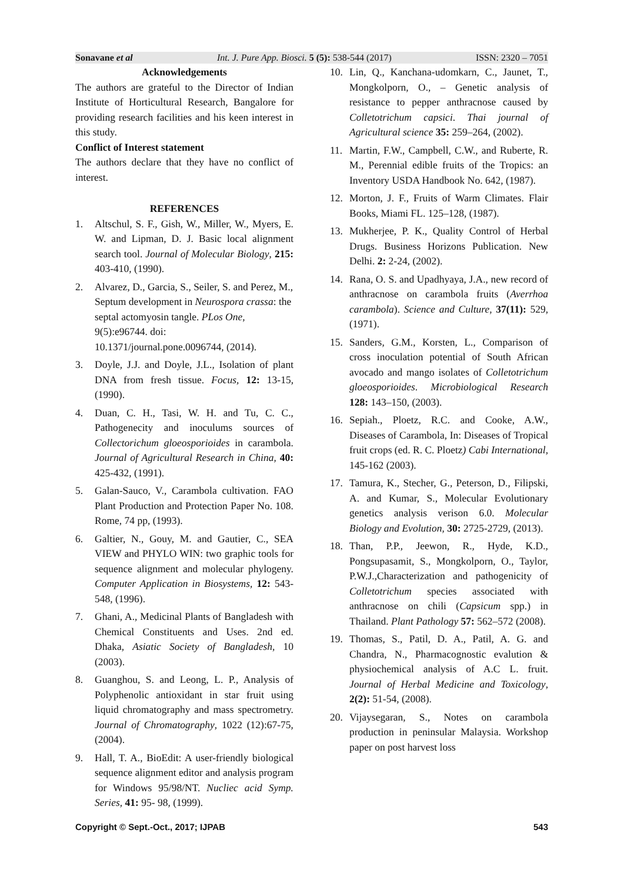Sonavane et al Int. J. Pure App. Biosci. 5 (5): 538-544 (2017) ISSN: 2320 – 7051
Acknowledgements
The authors are grateful to the Director of Indian Institute of Horticultural Research, Bangalore for providing research facilities and his keen interest in this study.
Conflict of Interest statement
The authors declare that they have no conflict of interest.
REFERENCES
1. Altschul, S. F., Gish, W., Miller, W., Myers, E. W. and Lipman, D. J. Basic local alignment search tool. Journal of Molecular Biology, 215: 403-410, (1990).
2. Alvarez, D., Garcia, S., Seiler, S. and Perez, M., Septum development in Neurospora crassa: the septal actomyosin tangle. PLos One, 9(5):e96744. doi: 10.1371/journal.pone.0096744, (2014).
3. Doyle, J.J. and Doyle, J.L., Isolation of plant DNA from fresh tissue. Focus, 12: 13-15, (1990).
4. Duan, C. H., Tasi, W. H. and Tu, C. C., Pathogenecity and inoculums sources of Collectorichum gloeosporioides in carambola. Journal of Agricultural Research in China, 40: 425-432, (1991).
5. Galan-Sauco, V., Carambola cultivation. FAO Plant Production and Protection Paper No. 108. Rome, 74 pp, (1993).
6. Galtier, N., Gouy, M. and Gautier, C., SEA VIEW and PHYLO WIN: two graphic tools for sequence alignment and molecular phylogeny. Computer Application in Biosystems, 12: 543-548, (1996).
7. Ghani, A., Medicinal Plants of Bangladesh with Chemical Constituents and Uses. 2nd ed. Dhaka, Asiatic Society of Bangladesh, 10 (2003).
8. Guanghou, S. and Leong, L. P., Analysis of Polyphenolic antioxidant in star fruit using liquid chromatography and mass spectrometry. Journal of Chromatography, 1022 (12):67-75, (2004).
9. Hall, T. A., BioEdit: A user-friendly biological sequence alignment editor and analysis program for Windows 95/98/NT. Nucliec acid Symp. Series, 41: 95- 98, (1999).
10. Lin, Q., Kanchana-udomkarn, C., Jaunet, T., Mongkolporn, O., – Genetic analysis of resistance to pepper anthracnose caused by Colletotrichum capsici. Thai journal of Agricultural science 35: 259–264, (2002).
11. Martin, F.W., Campbell, C.W., and Ruberte, R. M., Perennial edible fruits of the Tropics: an Inventory USDA Handbook No. 642, (1987).
12. Morton, J. F., Fruits of Warm Climates. Flair Books, Miami FL. 125–128, (1987).
13. Mukherjee, P. K., Quality Control of Herbal Drugs. Business Horizons Publication. New Delhi. 2: 2-24, (2002).
14. Rana, O. S. and Upadhyaya, J.A., new record of anthracnose on carambola fruits (Averrhoa carambola). Science and Culture, 37(11): 529, (1971).
15. Sanders, G.M., Korsten, L., Comparison of cross inoculation potential of South African avocado and mango isolates of Colletotrichum gloeosporioides. Microbiological Research 128: 143–150, (2003).
16. Sepiah., Ploetz, R.C. and Cooke, A.W., Diseases of Carambola, In: Diseases of Tropical fruit crops (ed. R. C. Ploetz) Cabi International, 145-162 (2003).
17. Tamura, K., Stecher, G., Peterson, D., Filipski, A. and Kumar, S., Molecular Evolutionary genetics analysis verison 6.0. Molecular Biology and Evolution, 30: 2725-2729, (2013).
18. Than, P.P., Jeewon, R., Hyde, K.D., Pongsupasamit, S., Mongkolporn, O., Taylor, P.W.J.,Characterization and pathogenicity of Colletotrichum species associated with anthracnose on chili (Capsicum spp.) in Thailand. Plant Pathology 57: 562–572 (2008).
19. Thomas, S., Patil, D. A., Patil, A. G. and Chandra, N., Pharmacognostic evalution & physiochemical analysis of A.C L. fruit. Journal of Herbal Medicine and Toxicology, 2(2): 51-54, (2008).
20. Vijaysegaran, S., Notes on carambola production in peninsular Malaysia. Workshop paper on post harvest loss
Copyright © Sept.-Oct., 2017; IJPAB 543